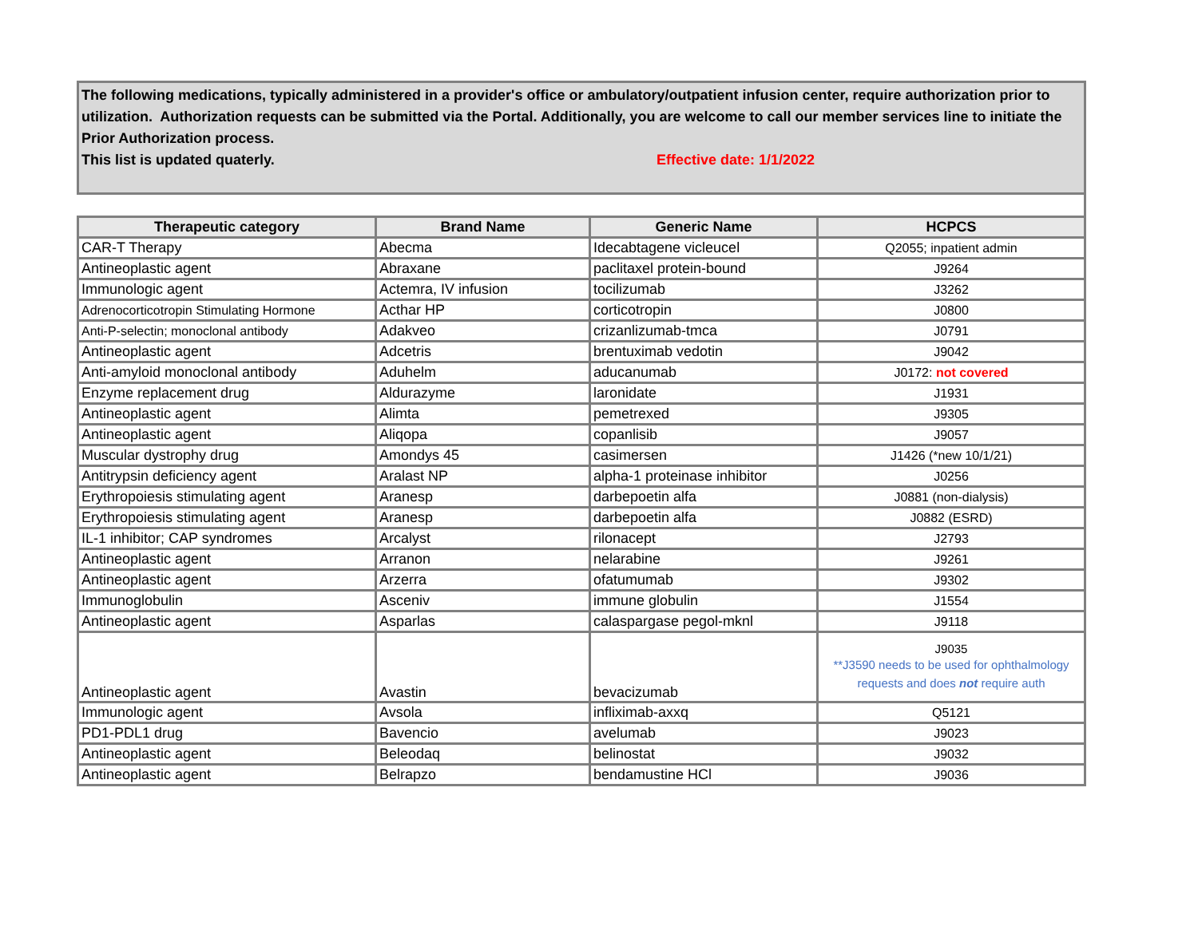The following medications, typically administered in a provider's office or ambulatory/outpatient infusion center, require authorization prior to utilization. Authorization requests can be submitted via the Portal. Additionally, you are welcome to call our member services line to initiate the Prior Authorization process.
This list is updated quaterly. Effective date: 1/1/2022
| Therapeutic category | Brand Name | Generic Name | HCPCS |
| --- | --- | --- | --- |
| CAR-T Therapy | Abecma | Idecabtagene vicleucel | Q2055; inpatient admin |
| Antineoplastic agent | Abraxane | paclitaxel protein-bound | J9264 |
| Immunologic agent | Actemra, IV infusion | tocilizumab | J3262 |
| Adrenocorticotropin Stimulating Hormone | Acthar HP | corticotropin | J0800 |
| Anti-P-selectin; monoclonal antibody | Adakveo | crizanlizumab-tmca | J0791 |
| Antineoplastic agent | Adcetris | brentuximab vedotin | J9042 |
| Anti-amyloid monoclonal antibody | Aduhelm | aducanumab | J0172: not covered |
| Enzyme replacement drug | Aldurazyme | laronidate | J1931 |
| Antineoplastic agent | Alimta | pemetrexed | J9305 |
| Antineoplastic agent | Aliqopa | copanlisib | J9057 |
| Muscular dystrophy drug | Amondys 45 | casimersen | J1426 (*new 10/1/21) |
| Antitrypsin deficiency agent | Aralast NP | alpha-1 proteinase inhibitor | J0256 |
| Erythropoiesis stimulating agent | Aranesp | darbepoetin alfa | J0881 (non-dialysis) |
| Erythropoiesis stimulating agent | Aranesp | darbepoetin alfa | J0882 (ESRD) |
| IL-1 inhibitor; CAP syndromes | Arcalyst | rilonacept | J2793 |
| Antineoplastic agent | Arranon | nelarabine | J9261 |
| Antineoplastic agent | Arzerra | ofatumumab | J9302 |
| Immunoglobulin | Asceniv | immune globulin | J1554 |
| Antineoplastic agent | Asparlas | calaspargase pegol-mknl | J9118 |
| Antineoplastic agent | Avastin | bevacizumab | J9035 **J3590 needs to be used for ophthalmology requests and does not require auth |
| Immunologic agent | Avsola | infliximab-axxq | Q5121 |
| PD1-PDL1 drug | Bavencio | avelumab | J9023 |
| Antineoplastic agent | Beleodaq | belinostat | J9032 |
| Antineoplastic agent | Belrapzo | bendamustine HCl | J9036 |